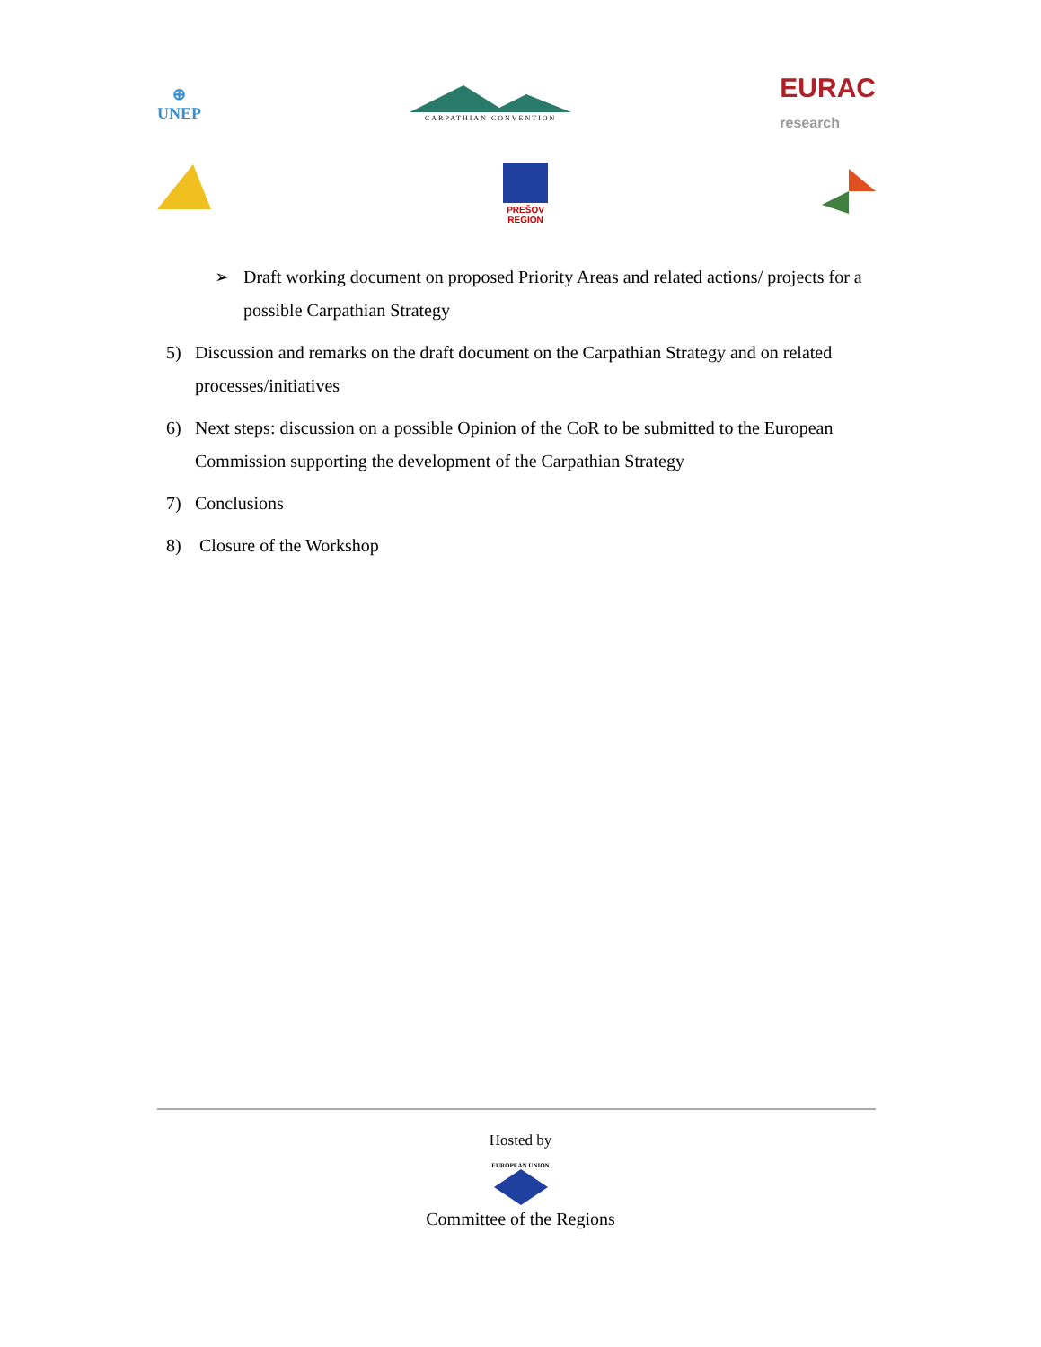⊕
UNEP
CARPATHIAN CONVENTION
EURAC
research
PREŠOV
REGION
➢ Draft working document on proposed Priority Areas and related actions/ projects for a possible Carpathian Strategy
5) Discussion and remarks on the draft document on the Carpathian Strategy and on related processes/initiatives
6) Next steps: discussion on a possible Opinion of the CoR to be submitted to the European Commission supporting the development of the Carpathian Strategy
7) Conclusions
8) Closure of the Workshop
Hosted by
EUROPEAN UNION
Committee of the Regions